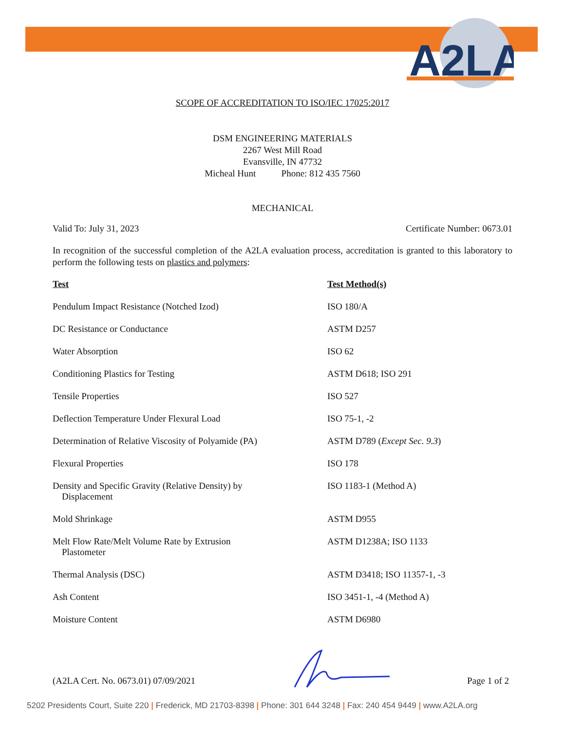A2LA
SCOPE OF ACCREDITATION TO ISO/IEC 17025:2017
DSM ENGINEERING MATERIALS
2267 West Mill Road
Evansville, IN 47732
Micheal Hunt Phone: 812 435 7560
MECHANICAL
Valid To: July 31, 2023 Certificate Number: 0673.01
In recognition of the successful completion of the A2LA evaluation process, accreditation is granted to this laboratory to perform the following tests on plastics and polymers:
| Test | Test Method(s) |
| --- | --- |
| Pendulum Impact Resistance (Notched Izod) | ISO 180/A |
| DC Resistance or Conductance | ASTM D257 |
| Water Absorption | ISO 62 |
| Conditioning Plastics for Testing | ASTM D618; ISO 291 |
| Tensile Properties | ISO 527 |
| Deflection Temperature Under Flexural Load | ISO 75-1, -2 |
| Determination of Relative Viscosity of Polyamide (PA) | ASTM D789 ( Except Sec. 9.3 ) |
| Flexural Properties | ISO 178 |
| Density and Specific Gravity (Relative Density) by Displacement | ISO 1183-1 (Method A) |
| Mold Shrinkage | ASTM D955 |
| Melt Flow Rate/Melt Volume Rate by Extrusion Plastometer | ASTM D1238A; ISO 1133 |
| Thermal Analysis (DSC) | ASTM D3418; ISO 11357-1, -3 |
| Ash Content | ISO 3451-1, -4 (Method A) |
| Moisture Content | ASTM D6980 |
(A2LA Cert. No. 0673.01) 07/09/2021 Page 1 of 2
5202 Presidents Court, Suite 220 | Frederick, MD 21703-8398 | Phone: 301 644 3248 | Fax: 240 454 9449 | www.A2LA.org